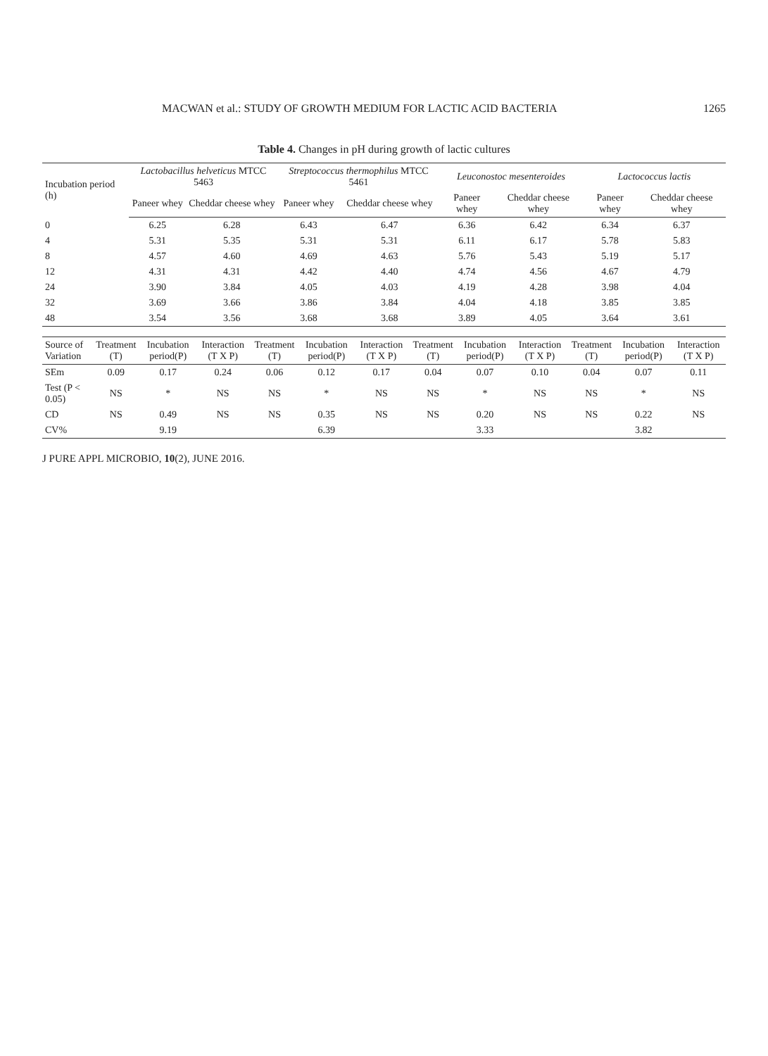MACWAN et al.: STUDY OF GROWTH MEDIUM FOR LACTIC ACID BACTERIA 1265
Table 4. Changes in pH during growth of lactic cultures
| Incubation period (h) | Lactobacillus helveticus MTCC 5463 | | Streptococcus thermophilus MTCC 5461 | | Leuconostoc mesenteroides | | Lactococcus lactis | |
| --- | --- | --- | --- | --- | --- | --- | --- | --- |
| | Paneer whey | Cheddar cheese whey | Paneer whey | Cheddar cheese whey | Paneer whey | Cheddar cheese whey | Paneer whey | Cheddar cheese whey |
| 0 | 6.25 | 6.28 | 6.43 | 6.47 | 6.36 | 6.42 | 6.34 | 6.37 |
| 4 | 5.31 | 5.35 | 5.31 | 5.31 | 6.11 | 6.17 | 5.78 | 5.83 |
| 8 | 4.57 | 4.60 | 4.69 | 4.63 | 5.76 | 5.43 | 5.19 | 5.17 |
| 12 | 4.31 | 4.31 | 4.42 | 4.40 | 4.74 | 4.56 | 4.67 | 4.79 |
| 24 | 3.90 | 3.84 | 4.05 | 4.03 | 4.19 | 4.28 | 3.98 | 4.04 |
| 32 | 3.69 | 3.66 | 3.86 | 3.84 | 4.04 | 4.18 | 3.85 | 3.85 |
| 48 | 3.54 | 3.56 | 3.68 | 3.68 | 3.89 | 4.05 | 3.64 | 3.61 |
| Source of Variation | Treatment (T) | Incubation period(P) | Interaction (T X P) | Treatment (T) | Incubation period(P) | Interaction (T X P) | Treatment (T) | Incubation period(P) | Interaction (T X P) | Treatment (T) | Incubation period(P) | Interaction (T X P) |
| --- | --- | --- | --- | --- | --- | --- | --- | --- | --- | --- | --- | --- |
| SEm | 0.09 | 0.17 | 0.24 | 0.06 | 0.12 | 0.17 | 0.04 | 0.07 | 0.10 | 0.04 | 0.07 | 0.11 |
| Test (P < 0.05) | NS | * | NS | NS | * | NS | NS | * | NS | NS | * | NS |
| CD | NS | 0.49 | NS | NS | 0.35 | NS | NS | 0.20 | NS | NS | 0.22 | NS |
| CV% | | 9.19 | | | 6.39 | | | 3.33 | | | 3.82 | |
J PURE APPL MICROBIO, 10(2), JUNE 2016.